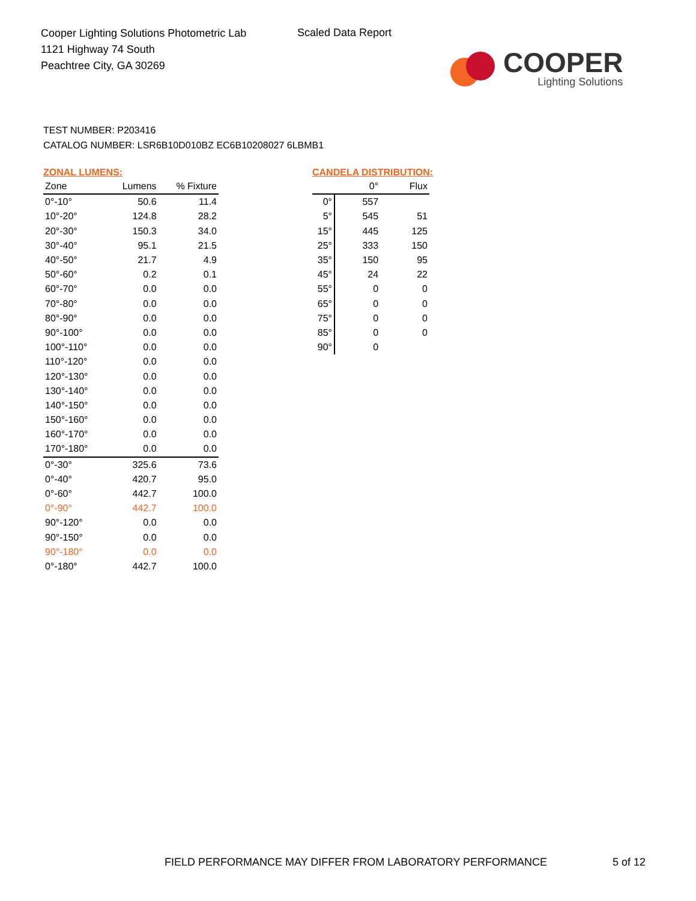Cooper Lighting Solutions Photometric Lab
1121 Highway 74 South
Peachtree City, GA 30269
Scaled Data Report
COOPER
Lighting Solutions
TEST NUMBER: P203416
CATALOG NUMBER: LSR6B10D010BZ EC6B10208027 6LBMB1
ZONAL LUMENS:
| Zone | Lumens | % Fixture |
| --- | --- | --- |
| 0°-10° | 50.6 | 11.4 |
| 10°-20° | 124.8 | 28.2 |
| 20°-30° | 150.3 | 34.0 |
| 30°-40° | 95.1 | 21.5 |
| 40°-50° | 21.7 | 4.9 |
| 50°-60° | 0.2 | 0.1 |
| 60°-70° | 0.0 | 0.0 |
| 70°-80° | 0.0 | 0.0 |
| 80°-90° | 0.0 | 0.0 |
| 90°-100° | 0.0 | 0.0 |
| 100°-110° | 0.0 | 0.0 |
| 110°-120° | 0.0 | 0.0 |
| 120°-130° | 0.0 | 0.0 |
| 130°-140° | 0.0 | 0.0 |
| 140°-150° | 0.0 | 0.0 |
| 150°-160° | 0.0 | 0.0 |
| 160°-170° | 0.0 | 0.0 |
| 170°-180° | 0.0 | 0.0 |
| 0°-30° | 325.6 | 73.6 |
| 0°-40° | 420.7 | 95.0 |
| 0°-60° | 442.7 | 100.0 |
| 0°-90° | 442.7 | 100.0 |
| 90°-120° | 0.0 | 0.0 |
| 90°-150° | 0.0 | 0.0 |
| 90°-180° | 0.0 | 0.0 |
| 0°-180° | 442.7 | 100.0 |
CANDELA DISTRIBUTION:
| | 0° | Flux |
| --- | --- | --- |
| 0° | 557 | |
| 5° | 545 | 51 |
| 15° | 445 | 125 |
| 25° | 333 | 150 |
| 35° | 150 | 95 |
| 45° | 24 | 22 |
| 55° | 0 | 0 |
| 65° | 0 | 0 |
| 75° | 0 | 0 |
| 85° | 0 | 0 |
| 90° | 0 | |
FIELD PERFORMANCE MAY DIFFER FROM LABORATORY PERFORMANCE
5 of 12